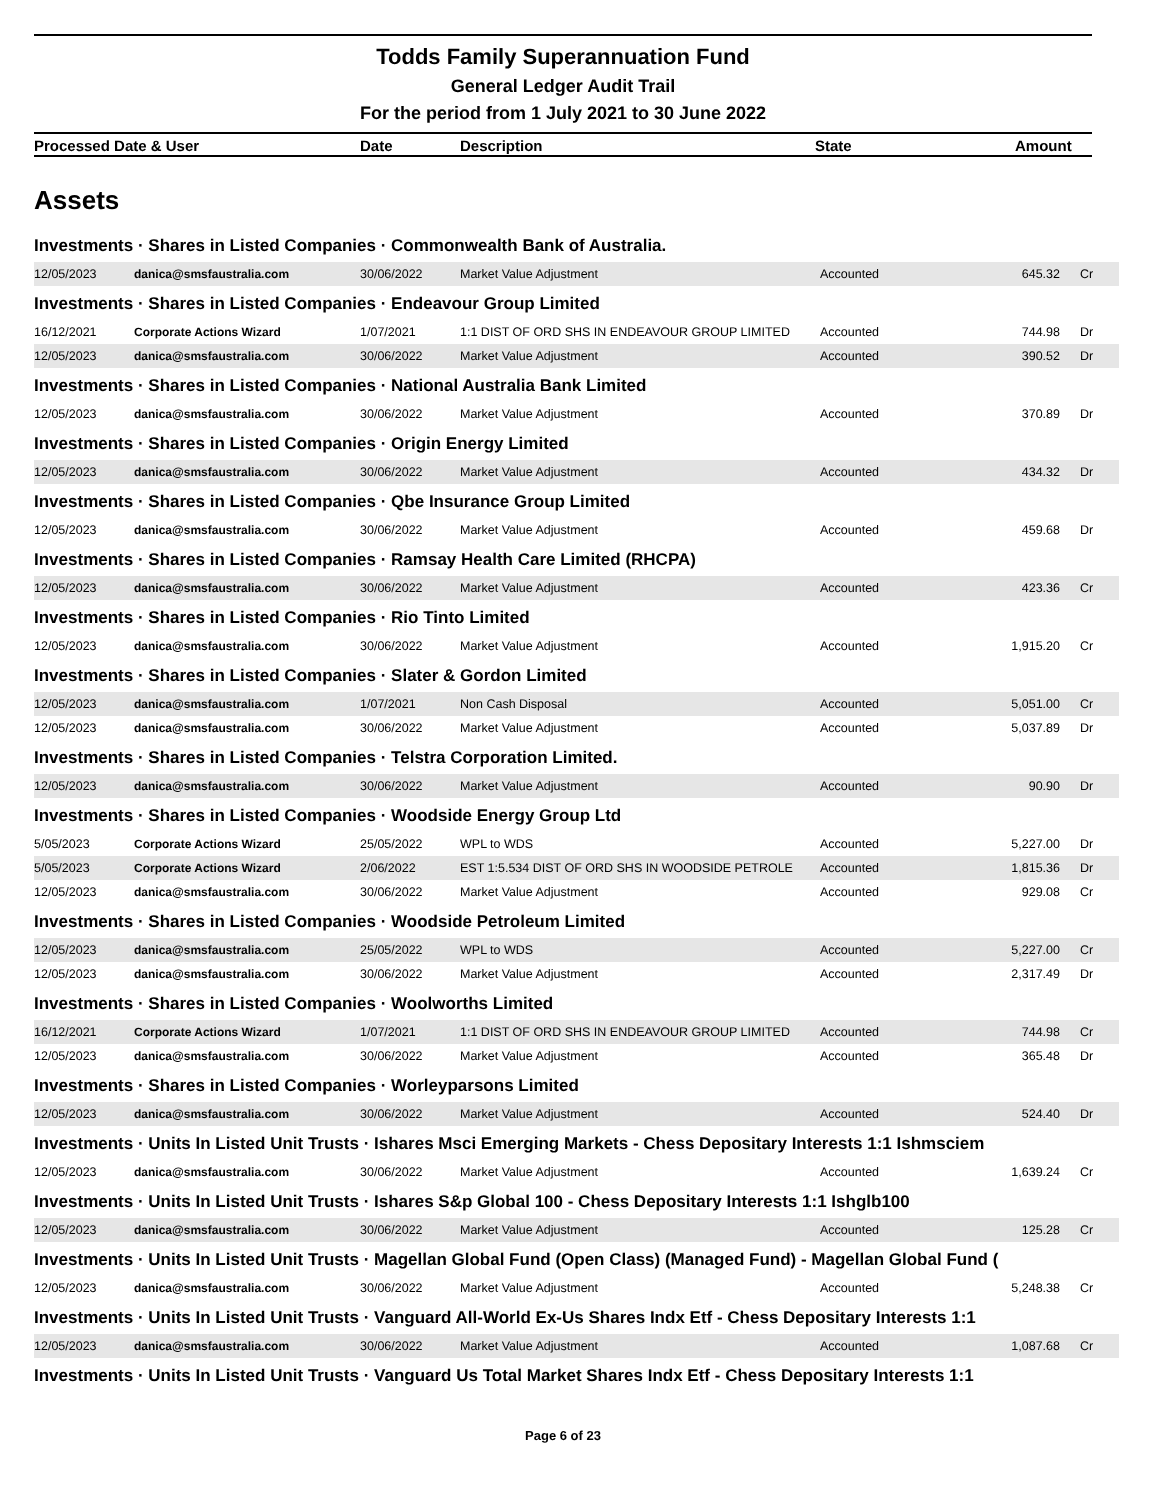Todds Family Superannuation Fund
General Ledger Audit Trail
For the period from 1 July 2021 to 30 June 2022
| Processed Date & User | Date | Description | State | Amount |
| --- | --- | --- | --- | --- |
Assets
| Investments · Shares in Listed Companies · Commonwealth Bank of Australia. | | | | | | |
| 12/05/2023 | danica@smsfaustralia.com | 30/06/2022 | Market Value Adjustment | Accounted | 645.32 | Cr |
| Investments · Shares in Listed Companies · Endeavour Group Limited | | | | | | |
| 16/12/2021 | Corporate Actions Wizard | 1/07/2021 | 1:1 DIST OF ORD SHS IN ENDEAVOUR GROUP LIMITED | Accounted | 744.98 | Dr |
| 12/05/2023 | danica@smsfaustralia.com | 30/06/2022 | Market Value Adjustment | Accounted | 390.52 | Dr |
| Investments · Shares in Listed Companies · National Australia Bank Limited | | | | | | |
| 12/05/2023 | danica@smsfaustralia.com | 30/06/2022 | Market Value Adjustment | Accounted | 370.89 | Dr |
| Investments · Shares in Listed Companies · Origin Energy Limited | | | | | | |
| 12/05/2023 | danica@smsfaustralia.com | 30/06/2022 | Market Value Adjustment | Accounted | 434.32 | Dr |
| Investments · Shares in Listed Companies · Qbe Insurance Group Limited | | | | | | |
| 12/05/2023 | danica@smsfaustralia.com | 30/06/2022 | Market Value Adjustment | Accounted | 459.68 | Dr |
| Investments · Shares in Listed Companies · Ramsay Health Care Limited (RHCPA) | | | | | | |
| 12/05/2023 | danica@smsfaustralia.com | 30/06/2022 | Market Value Adjustment | Accounted | 423.36 | Cr |
| Investments · Shares in Listed Companies · Rio Tinto Limited | | | | | | |
| 12/05/2023 | danica@smsfaustralia.com | 30/06/2022 | Market Value Adjustment | Accounted | 1,915.20 | Cr |
| Investments · Shares in Listed Companies · Slater & Gordon Limited | | | | | | |
| 12/05/2023 | danica@smsfaustralia.com | 1/07/2021 | Non Cash Disposal | Accounted | 5,051.00 | Cr |
| 12/05/2023 | danica@smsfaustralia.com | 30/06/2022 | Market Value Adjustment | Accounted | 5,037.89 | Dr |
| Investments · Shares in Listed Companies · Telstra Corporation Limited. | | | | | | |
| 12/05/2023 | danica@smsfaustralia.com | 30/06/2022 | Market Value Adjustment | Accounted | 90.90 | Dr |
| Investments · Shares in Listed Companies · Woodside Energy Group Ltd | | | | | | |
| 5/05/2023 | Corporate Actions Wizard | 25/05/2022 | WPL to WDS | Accounted | 5,227.00 | Dr |
| 5/05/2023 | Corporate Actions Wizard | 2/06/2022 | EST 1:5.534 DIST OF ORD SHS IN WOODSIDE PETROLE | Accounted | 1,815.36 | Dr |
| 12/05/2023 | danica@smsfaustralia.com | 30/06/2022 | Market Value Adjustment | Accounted | 929.08 | Cr |
| Investments · Shares in Listed Companies · Woodside Petroleum Limited | | | | | | |
| 12/05/2023 | danica@smsfaustralia.com | 25/05/2022 | WPL to WDS | Accounted | 5,227.00 | Cr |
| 12/05/2023 | danica@smsfaustralia.com | 30/06/2022 | Market Value Adjustment | Accounted | 2,317.49 | Dr |
| Investments · Shares in Listed Companies · Woolworths Limited | | | | | | |
| 16/12/2021 | Corporate Actions Wizard | 1/07/2021 | 1:1 DIST OF ORD SHS IN ENDEAVOUR GROUP LIMITED | Accounted | 744.98 | Cr |
| 12/05/2023 | danica@smsfaustralia.com | 30/06/2022 | Market Value Adjustment | Accounted | 365.48 | Dr |
| Investments · Shares in Listed Companies · Worleyparsons Limited | | | | | | |
| 12/05/2023 | danica@smsfaustralia.com | 30/06/2022 | Market Value Adjustment | Accounted | 524.40 | Dr |
| Investments · Units In Listed Unit Trusts · Ishares Msci Emerging Markets - Chess Depositary Interests 1:1 Ishmsciem | | | | | | |
| 12/05/2023 | danica@smsfaustralia.com | 30/06/2022 | Market Value Adjustment | Accounted | 1,639.24 | Cr |
| Investments · Units In Listed Unit Trusts · Ishares S&p Global 100 - Chess Depositary Interests 1:1 Ishglb100 | | | | | | |
| 12/05/2023 | danica@smsfaustralia.com | 30/06/2022 | Market Value Adjustment | Accounted | 125.28 | Cr |
| Investments · Units In Listed Unit Trusts · Magellan Global Fund (Open Class) (Managed Fund) - Magellan Global Fund ( | | | | | | |
| 12/05/2023 | danica@smsfaustralia.com | 30/06/2022 | Market Value Adjustment | Accounted | 5,248.38 | Cr |
| Investments · Units In Listed Unit Trusts · Vanguard All-World Ex-Us Shares Indx Etf - Chess Depositary Interests 1:1 | | | | | | |
| 12/05/2023 | danica@smsfaustralia.com | 30/06/2022 | Market Value Adjustment | Accounted | 1,087.68 | Cr |
| Investments · Units In Listed Unit Trusts · Vanguard Us Total Market Shares Indx Etf - Chess Depositary Interests 1:1 | | | | | | |
Page 6 of 23